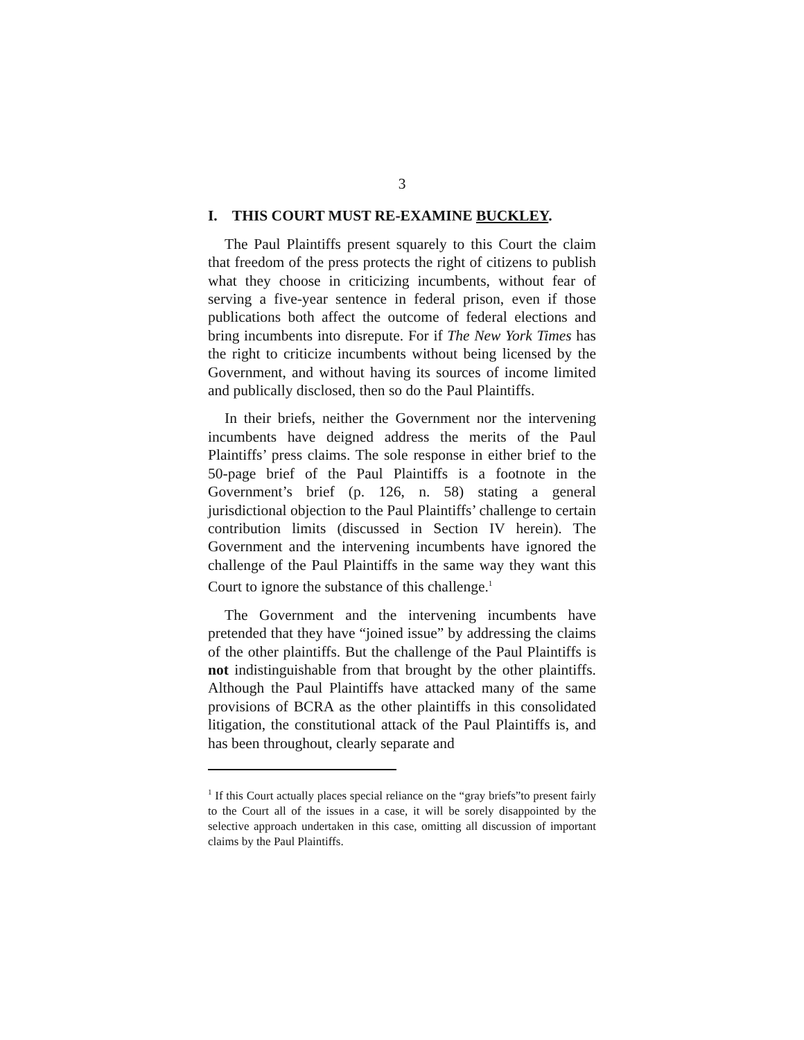3
I. THIS COURT MUST RE-EXAMINE BUCKLEY.
The Paul Plaintiffs present squarely to this Court the claim that freedom of the press protects the right of citizens to publish what they choose in criticizing incumbents, without fear of serving a five-year sentence in federal prison, even if those publications both affect the outcome of federal elections and bring incumbents into disrepute. For if The New York Times has the right to criticize incumbents without being licensed by the Government, and without having its sources of income limited and publically disclosed, then so do the Paul Plaintiffs.
In their briefs, neither the Government nor the intervening incumbents have deigned address the merits of the Paul Plaintiffs’ press claims. The sole response in either brief to the 50-page brief of the Paul Plaintiffs is a footnote in the Government’s brief (p. 126, n. 58) stating a general jurisdictional objection to the Paul Plaintiffs’ challenge to certain contribution limits (discussed in Section IV herein). The Government and the intervening incumbents have ignored the challenge of the Paul Plaintiffs in the same way they want this Court to ignore the substance of this challenge.<sup>1</sup>
The Government and the intervening incumbents have pretended that they have “joined issue” by addressing the claims of the other plaintiffs. But the challenge of the Paul Plaintiffs is not indistinguishable from that brought by the other plaintiffs. Although the Paul Plaintiffs have attacked many of the same provisions of BCRA as the other plaintiffs in this consolidated litigation, the constitutional attack of the Paul Plaintiffs is, and has been throughout, clearly separate and
<sup>1</sup> If this Court actually places special reliance on the “gray briefs”to present fairly to the Court all of the issues in a case, it will be sorely disappointed by the selective approach undertaken in this case, omitting all discussion of important claims by the Paul Plaintiffs.